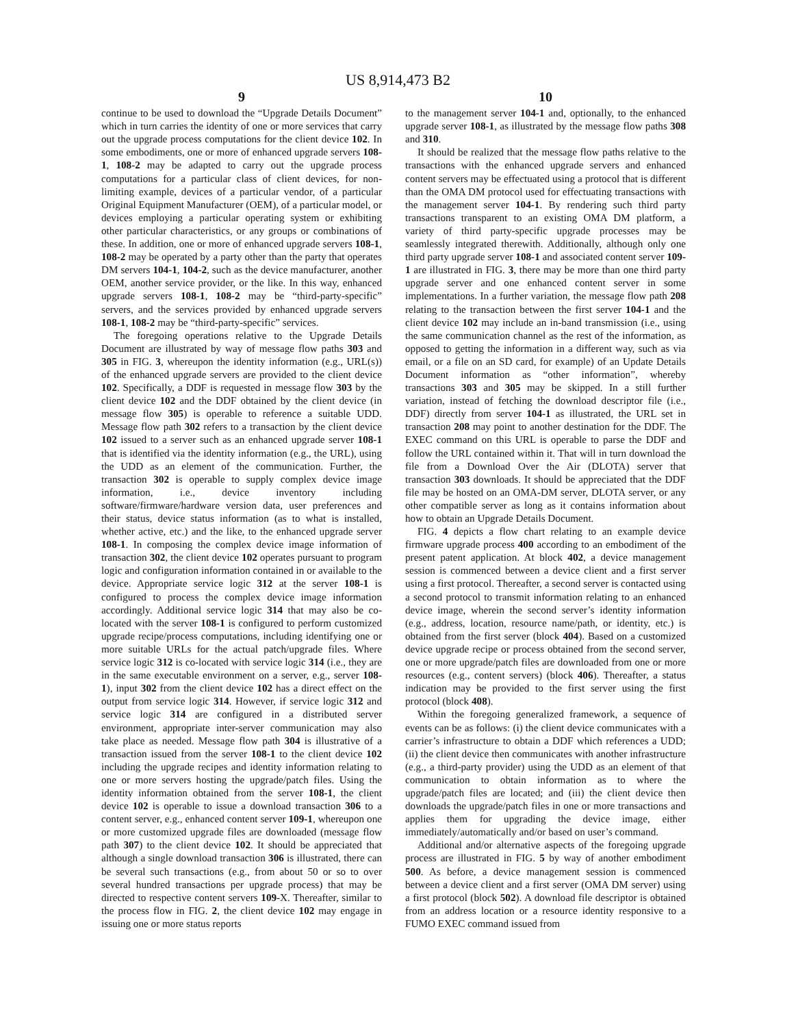US 8,914,473 B2
9
continue to be used to download the “Upgrade Details Document” which in turn carries the identity of one or more services that carry out the upgrade process computations for the client device 102. In some embodiments, one or more of enhanced upgrade servers 108-1, 108-2 may be adapted to carry out the upgrade process computations for a particular class of client devices, for non-limiting example, devices of a particular vendor, of a particular Original Equipment Manufacturer (OEM), of a particular model, or devices employing a particular operating system or exhibiting other particular characteristics, or any groups or combinations of these. In addition, one or more of enhanced upgrade servers 108-1, 108-2 may be operated by a party other than the party that operates DM servers 104-1, 104-2, such as the device manufacturer, another OEM, another service provider, or the like. In this way, enhanced upgrade servers 108-1, 108-2 may be “third-party-specific” servers, and the services provided by enhanced upgrade servers 108-1, 108-2 may be “third-party-specific” services.
The foregoing operations relative to the Upgrade Details Document are illustrated by way of message flow paths 303 and 305 in FIG. 3, whereupon the identity information (e.g., URL(s)) of the enhanced upgrade servers are provided to the client device 102. Specifically, a DDF is requested in message flow 303 by the client device 102 and the DDF obtained by the client device (in message flow 305) is operable to reference a suitable UDD. Message flow path 302 refers to a transaction by the client device 102 issued to a server such as an enhanced upgrade server 108-1 that is identified via the identity information (e.g., the URL), using the UDD as an element of the communication. Further, the transaction 302 is operable to supply complex device image information, i.e., device inventory including software/firmware/hardware version data, user preferences and their status, device status information (as to what is installed, whether active, etc.) and the like, to the enhanced upgrade server 108-1. In composing the complex device image information of transaction 302, the client device 102 operates pursuant to program logic and configuration information contained in or available to the device. Appropriate service logic 312 at the server 108-1 is configured to process the complex device image information accordingly. Additional service logic 314 that may also be co-located with the server 108-1 is configured to perform customized upgrade recipe/process computations, including identifying one or more suitable URLs for the actual patch/upgrade files. Where service logic 312 is co-located with service logic 314 (i.e., they are in the same executable environment on a server, e.g., server 108-1), input 302 from the client device 102 has a direct effect on the output from service logic 314. However, if service logic 312 and service logic 314 are configured in a distributed server environment, appropriate inter-server communication may also take place as needed. Message flow path 304 is illustrative of a transaction issued from the server 108-1 to the client device 102 including the upgrade recipes and identity information relating to one or more servers hosting the upgrade/patch files. Using the identity information obtained from the server 108-1, the client device 102 is operable to issue a download transaction 306 to a content server, e.g., enhanced content server 109-1, whereupon one or more customized upgrade files are downloaded (message flow path 307) to the client device 102. It should be appreciated that although a single download transaction 306 is illustrated, there can be several such transactions (e.g., from about 50 or so to over several hundred transactions per upgrade process) that may be directed to respective content servers 109-X. Thereafter, similar to the process flow in FIG. 2, the client device 102 may engage in issuing one or more status reports
10
to the management server 104-1 and, optionally, to the enhanced upgrade server 108-1, as illustrated by the message flow paths 308 and 310.
It should be realized that the message flow paths relative to the transactions with the enhanced upgrade servers and enhanced content servers may be effectuated using a protocol that is different than the OMA DM protocol used for effectuating transactions with the management server 104-1. By rendering such third party transactions transparent to an existing OMA DM platform, a variety of third party-specific upgrade processes may be seamlessly integrated therewith. Additionally, although only one third party upgrade server 108-1 and associated content server 109-1 are illustrated in FIG. 3, there may be more than one third party upgrade server and one enhanced content server in some implementations. In a further variation, the message flow path 208 relating to the transaction between the first server 104-1 and the client device 102 may include an in-band transmission (i.e., using the same communication channel as the rest of the information, as opposed to getting the information in a different way, such as via email, or a file on an SD card, for example) of an Update Details Document information as “other information”, whereby transactions 303 and 305 may be skipped. In a still further variation, instead of fetching the download descriptor file (i.e., DDF) directly from server 104-1 as illustrated, the URL set in transaction 208 may point to another destination for the DDF. The EXEC command on this URL is operable to parse the DDF and follow the URL contained within it. That will in turn download the file from a Download Over the Air (DLOTA) server that transaction 303 downloads. It should be appreciated that the DDF file may be hosted on an OMA-DM server, DLOTA server, or any other compatible server as long as it contains information about how to obtain an Upgrade Details Document.
FIG. 4 depicts a flow chart relating to an example device firmware upgrade process 400 according to an embodiment of the present patent application. At block 402, a device management session is commenced between a device client and a first server using a first protocol. Thereafter, a second server is contacted using a second protocol to transmit information relating to an enhanced device image, wherein the second server’s identity information (e.g., address, location, resource name/path, or identity, etc.) is obtained from the first server (block 404). Based on a customized device upgrade recipe or process obtained from the second server, one or more upgrade/patch files are downloaded from one or more resources (e.g., content servers) (block 406). Thereafter, a status indication may be provided to the first server using the first protocol (block 408).
Within the foregoing generalized framework, a sequence of events can be as follows: (i) the client device communicates with a carrier’s infrastructure to obtain a DDF which references a UDD; (ii) the client device then communicates with another infrastructure (e.g., a third-party provider) using the UDD as an element of that communication to obtain information as to where the upgrade/patch files are located; and (iii) the client device then downloads the upgrade/patch files in one or more transactions and applies them for upgrading the device image, either immediately/automatically and/or based on user’s command.
Additional and/or alternative aspects of the foregoing upgrade process are illustrated in FIG. 5 by way of another embodiment 500. As before, a device management session is commenced between a device client and a first server (OMA DM server) using a first protocol (block 502). A download file descriptor is obtained from an address location or a resource identity responsive to a FUMO EXEC command issued from